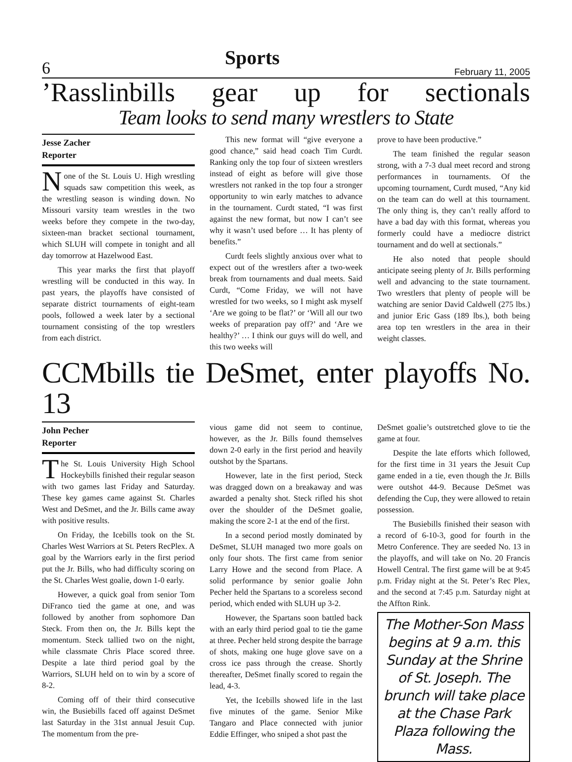6 Sports February 11, 2005
’Rasslinbills gear up for sectionals
Team looks to send many wrestlers to State
Jesse Zacher
Reporter
None of the St. Louis U. High wrestling squads saw competition this week, as the wrestling season is winding down. No Missouri varsity team wrestles in the two weeks before they compete in the two-day, sixteen-man bracket sectional tournament, which SLUH will compete in tonight and all day tomorrow at Hazelwood East.
This year marks the first that playoff wrestling will be conducted in this way. In past years, the playoffs have consisted of separate district tournaments of eight-team pools, followed a week later by a sectional tournament consisting of the top wrestlers from each district.
This new format will “give everyone a good chance,” said head coach Tim Curdt. Ranking only the top four of sixteen wrestlers instead of eight as before will give those wrestlers not ranked in the top four a stronger opportunity to win early matches to advance in the tournament. Curdt stated, “I was first against the new format, but now I can’t see why it wasn’t used before … It has plenty of benefits.”
Curdt feels slightly anxious over what to expect out of the wrestlers after a two-week break from tournaments and dual meets. Said Curdt, “Come Friday, we will not have wrestled for two weeks, so I might ask myself ‘Are we going to be flat?’ or ‘Will all our two weeks of preparation pay off?’ and ‘Are we healthy?’ … I think our guys will do well, and this two weeks will
prove to have been productive.”
The team finished the regular season strong, with a 7-3 dual meet record and strong performances in tournaments. Of the upcoming tournament, Curdt mused, “Any kid on the team can do well at this tournament. The only thing is, they can’t really afford to have a bad day with this format, whereas you formerly could have a mediocre district tournament and do well at sectionals.”
He also noted that people should anticipate seeing plenty of Jr. Bills performing well and advancing to the state tournament. Two wrestlers that plenty of people will be watching are senior David Caldwell (275 lbs.) and junior Eric Gass (189 lbs.), both being area top ten wrestlers in the area in their weight classes.
CCMbills tie DeSmet, enter playoffs No. 13
John Pecher
Reporter
The St. Louis University High School Hockeybills finished their regular season with two games last Friday and Saturday. These key games came against St. Charles West and DeSmet, and the Jr. Bills came away with positive results.
On Friday, the Icebills took on the St. Charles West Warriors at St. Peters RecPlex. A goal by the Warriors early in the first period put the Jr. Bills, who had difficulty scoring on the St. Charles West goalie, down 1-0 early.
However, a quick goal from senior Tom DiFranco tied the game at one, and was followed by another from sophomore Dan Steck. From then on, the Jr. Bills kept the momentum. Steck tallied two on the night, while classmate Chris Place scored three. Despite a late third period goal by the Warriors, SLUH held on to win by a score of 8-2.
Coming off of their third consecutive win, the Busiebills faced off against DeSmet last Saturday in the 31st annual Jesuit Cup. The momentum from the pre-
vious game did not seem to continue, however, as the Jr. Bills found themselves down 2-0 early in the first period and heavily outshot by the Spartans.
However, late in the first period, Steck was dragged down on a breakaway and was awarded a penalty shot. Steck rifled his shot over the shoulder of the DeSmet goalie, making the score 2-1 at the end of the first.
In a second period mostly dominated by DeSmet, SLUH managed two more goals on only four shots. The first came from senior Larry Howe and the second from Place. A solid performance by senior goalie John Pecher held the Spartans to a scoreless second period, which ended with SLUH up 3-2.
However, the Spartans soon battled back with an early third period goal to tie the game at three. Pecher held strong despite the barrage of shots, making one huge glove save on a cross ice pass through the crease. Shortly thereafter, DeSmet finally scored to regain the lead, 4-3.
Yet, the Icebills showed life in the last five minutes of the game. Senior Mike Tangaro and Place connected with junior Eddie Effinger, who sniped a shot past the
DeSmet goalie’s outstretched glove to tie the game at four.
Despite the late efforts which followed, for the first time in 31 years the Jesuit Cup game ended in a tie, even though the Jr. Bills were outshot 44-9. Because DeSmet was defending the Cup, they were allowed to retain possession.
The Busiebills finished their season with a record of 6-10-3, good for fourth in the Metro Conference. They are seeded No. 13 in the playoffs, and will take on No. 20 Francis Howell Central. The first game will be at 9:45 p.m. Friday night at the St. Peter’s Rec Plex, and the second at 7:45 p.m. Saturday night at the Affton Rink.
The Mother-Son Mass begins at 9 a.m. this Sunday at the Shrine of St. Joseph. The brunch will take place at the Chase Park Plaza following the Mass.